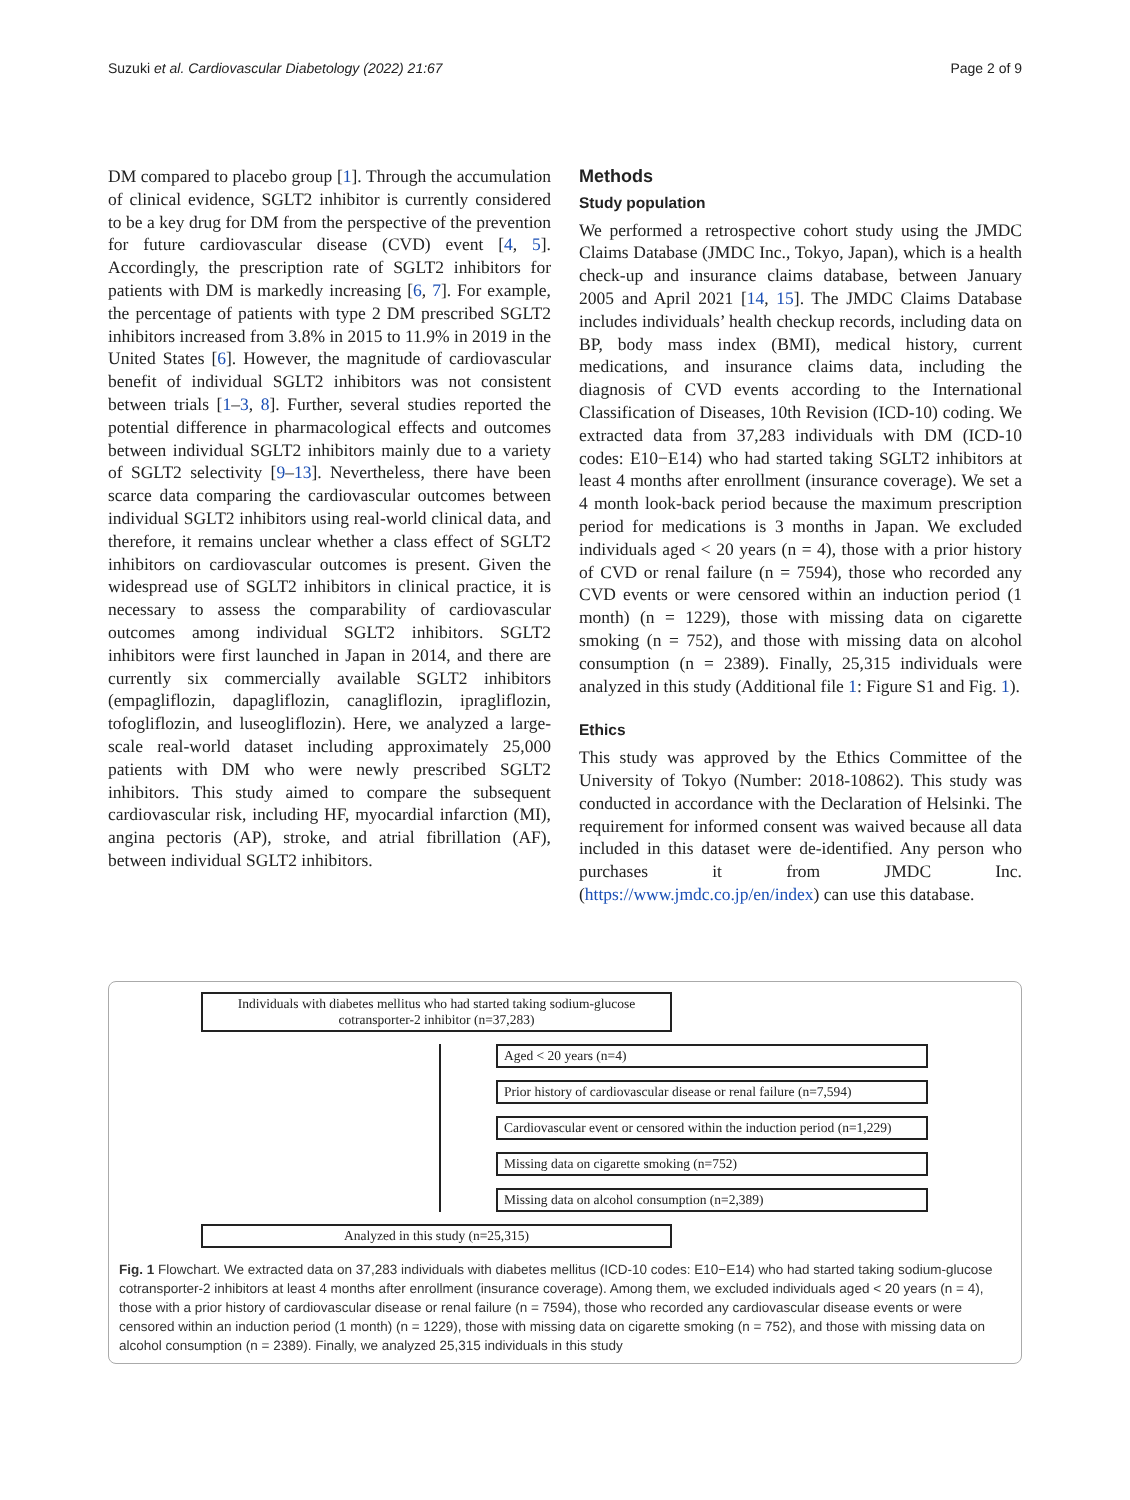Suzuki et al. Cardiovascular Diabetology (2022) 21:67 Page 2 of 9
DM compared to placebo group [1]. Through the accumulation of clinical evidence, SGLT2 inhibitor is currently considered to be a key drug for DM from the perspective of the prevention for future cardiovascular disease (CVD) event [4, 5]. Accordingly, the prescription rate of SGLT2 inhibitors for patients with DM is markedly increasing [6, 7]. For example, the percentage of patients with type 2 DM prescribed SGLT2 inhibitors increased from 3.8% in 2015 to 11.9% in 2019 in the United States [6]. However, the magnitude of cardiovascular benefit of individual SGLT2 inhibitors was not consistent between trials [1–3, 8]. Further, several studies reported the potential difference in pharmacological effects and outcomes between individual SGLT2 inhibitors mainly due to a variety of SGLT2 selectivity [9–13]. Nevertheless, there have been scarce data comparing the cardiovascular outcomes between individual SGLT2 inhibitors using real-world clinical data, and therefore, it remains unclear whether a class effect of SGLT2 inhibitors on cardiovascular outcomes is present. Given the widespread use of SGLT2 inhibitors in clinical practice, it is necessary to assess the comparability of cardiovascular outcomes among individual SGLT2 inhibitors. SGLT2 inhibitors were first launched in Japan in 2014, and there are currently six commercially available SGLT2 inhibitors (empagliflozin, dapagliflozin, canagliflozin, ipragliflozin, tofogliflozin, and luseogliflozin). Here, we analyzed a large-scale real-world dataset including approximately 25,000 patients with DM who were newly prescribed SGLT2 inhibitors. This study aimed to compare the subsequent cardiovascular risk, including HF, myocardial infarction (MI), angina pectoris (AP), stroke, and atrial fibrillation (AF), between individual SGLT2 inhibitors.
Methods
Study population
We performed a retrospective cohort study using the JMDC Claims Database (JMDC Inc., Tokyo, Japan), which is a health check-up and insurance claims database, between January 2005 and April 2021 [14, 15]. The JMDC Claims Database includes individuals’ health checkup records, including data on BP, body mass index (BMI), medical history, current medications, and insurance claims data, including the diagnosis of CVD events according to the International Classification of Diseases, 10th Revision (ICD-10) coding. We extracted data from 37,283 individuals with DM (ICD-10 codes: E10−E14) who had started taking SGLT2 inhibitors at least 4 months after enrollment (insurance coverage). We set a 4 month look-back period because the maximum prescription period for medications is 3 months in Japan. We excluded individuals aged < 20 years (n = 4), those with a prior history of CVD or renal failure (n = 7594), those who recorded any CVD events or were censored within an induction period (1 month) (n = 1229), those with missing data on cigarette smoking (n = 752), and those with missing data on alcohol consumption (n = 2389). Finally, 25,315 individuals were analyzed in this study (Additional file 1: Figure S1 and Fig. 1).
Ethics
This study was approved by the Ethics Committee of the University of Tokyo (Number: 2018-10862). This study was conducted in accordance with the Declaration of Helsinki. The requirement for informed consent was waived because all data included in this dataset were de-identified. Any person who purchases it from JMDC Inc. (https://www.jmdc.co.jp/en/index) can use this database.
Individuals with diabetes mellitus who had started taking sodium-glucose cotransporter-2 inhibitor (n=37,283)
Aged < 20 years (n=4)
Prior history of cardiovascular disease or renal failure (n=7,594)
Cardiovascular event or censored within the induction period (n=1,229)
Missing data on cigarette smoking (n=752)
Missing data on alcohol consumption (n=2,389)
Analyzed in this study (n=25,315)
Fig. 1 Flowchart. We extracted data on 37,283 individuals with diabetes mellitus (ICD-10 codes: E10−E14) who had started taking sodium-glucose cotransporter-2 inhibitors at least 4 months after enrollment (insurance coverage). Among them, we excluded individuals aged < 20 years (n = 4), those with a prior history of cardiovascular disease or renal failure (n = 7594), those who recorded any cardiovascular disease events or were censored within an induction period (1 month) (n = 1229), those with missing data on cigarette smoking (n = 752), and those with missing data on alcohol consumption (n = 2389). Finally, we analyzed 25,315 individuals in this study